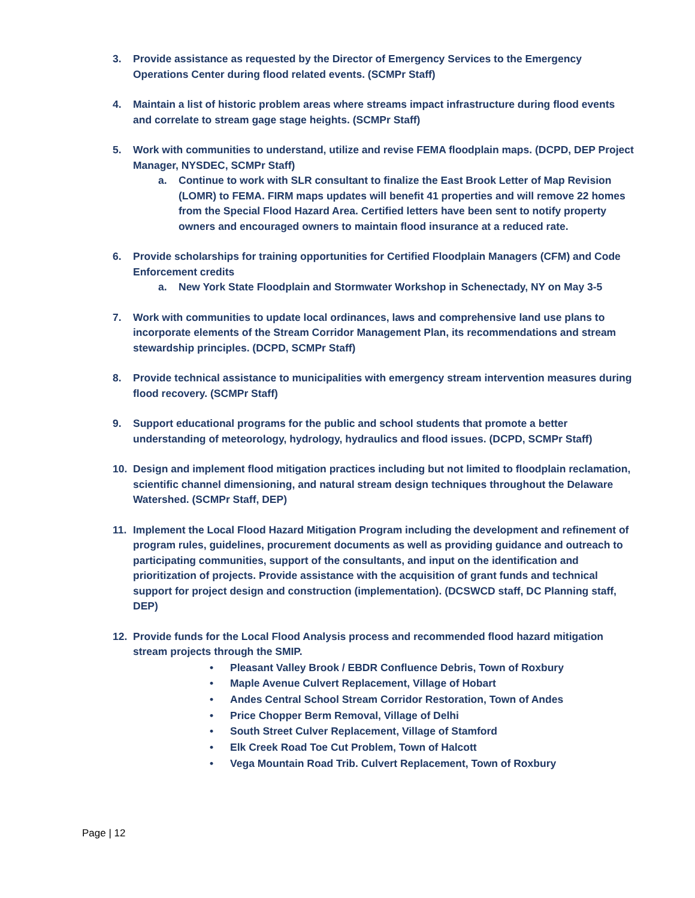3. Provide assistance as requested by the Director of Emergency Services to the Emergency Operations Center during flood related events. (SCMPr Staff)
4. Maintain a list of historic problem areas where streams impact infrastructure during flood events and correlate to stream gage stage heights. (SCMPr Staff)
5. Work with communities to understand, utilize and revise FEMA floodplain maps. (DCPD, DEP Project Manager, NYSDEC, SCMPr Staff)
a. Continue to work with SLR consultant to finalize the East Brook Letter of Map Revision (LOMR) to FEMA. FIRM maps updates will benefit 41 properties and will remove 22 homes from the Special Flood Hazard Area. Certified letters have been sent to notify property owners and encouraged owners to maintain flood insurance at a reduced rate.
6. Provide scholarships for training opportunities for Certified Floodplain Managers (CFM) and Code Enforcement credits
a. New York State Floodplain and Stormwater Workshop in Schenectady, NY on May 3-5
7. Work with communities to update local ordinances, laws and comprehensive land use plans to incorporate elements of the Stream Corridor Management Plan, its recommendations and stream stewardship principles. (DCPD, SCMPr Staff)
8. Provide technical assistance to municipalities with emergency stream intervention measures during flood recovery. (SCMPr Staff)
9. Support educational programs for the public and school students that promote a better understanding of meteorology, hydrology, hydraulics and flood issues. (DCPD, SCMPr Staff)
10. Design and implement flood mitigation practices including but not limited to floodplain reclamation, scientific channel dimensioning, and natural stream design techniques throughout the Delaware Watershed. (SCMPr Staff, DEP)
11. Implement the Local Flood Hazard Mitigation Program including the development and refinement of program rules, guidelines, procurement documents as well as providing guidance and outreach to participating communities, support of the consultants, and input on the identification and prioritization of projects. Provide assistance with the acquisition of grant funds and technical support for project design and construction (implementation). (DCSWCD staff, DC Planning staff, DEP)
12. Provide funds for the Local Flood Analysis process and recommended flood hazard mitigation stream projects through the SMIP.
• Pleasant Valley Brook / EBDR Confluence Debris, Town of Roxbury
• Maple Avenue Culvert Replacement, Village of Hobart
• Andes Central School Stream Corridor Restoration, Town of Andes
• Price Chopper Berm Removal, Village of Delhi
• South Street Culver Replacement, Village of Stamford
• Elk Creek Road Toe Cut Problem, Town of Halcott
• Vega Mountain Road Trib. Culvert Replacement, Town of Roxbury
Page | 12